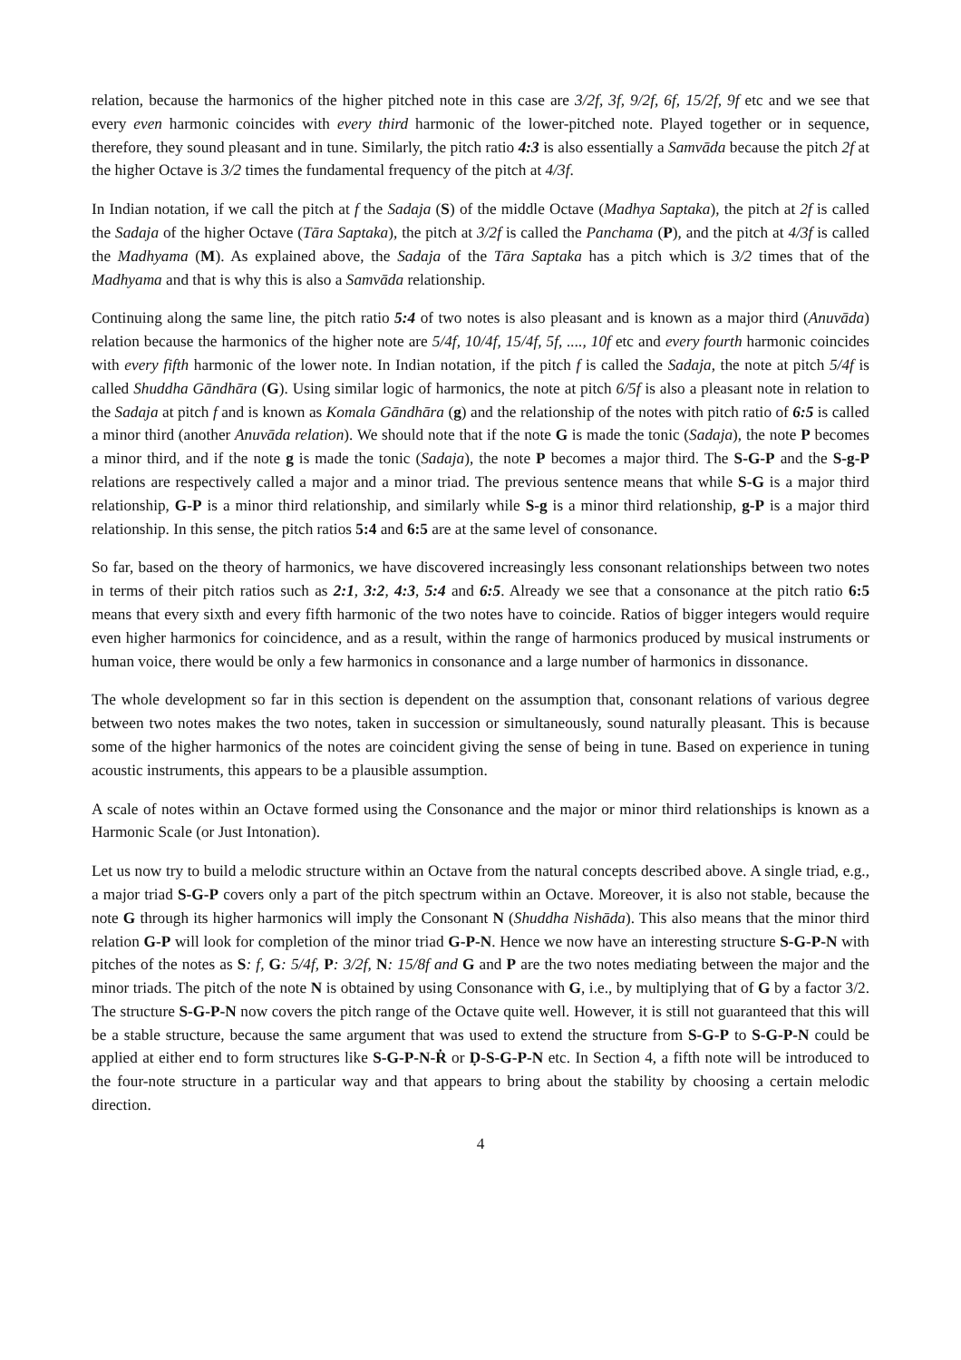relation, because the harmonics of the higher pitched note in this case are 3/2f, 3f, 9/2f, 6f, 15/2f, 9f etc and we see that every even harmonic coincides with every third harmonic of the lower-pitched note. Played together or in sequence, therefore, they sound pleasant and in tune. Similarly, the pitch ratio 4:3 is also essentially a Samvāda because the pitch 2f at the higher Octave is 3/2 times the fundamental frequency of the pitch at 4/3f.
In Indian notation, if we call the pitch at f the Sadaja (S) of the middle Octave (Madhya Saptaka), the pitch at 2f is called the Sadaja of the higher Octave (Tāra Saptaka), the pitch at 3/2f is called the Panchama (P), and the pitch at 4/3f is called the Madhyama (M). As explained above, the Sadaja of the Tāra Saptaka has a pitch which is 3/2 times that of the Madhyama and that is why this is also a Samvāda relationship.
Continuing along the same line, the pitch ratio 5:4 of two notes is also pleasant and is known as a major third (Anuvāda) relation because the harmonics of the higher note are 5/4f, 10/4f, 15/4f, 5f, ...., 10f etc and every fourth harmonic coincides with every fifth harmonic of the lower note. In Indian notation, if the pitch f is called the Sadaja, the note at pitch 5/4f is called Shuddha Gāndhāra (G). Using similar logic of harmonics, the note at pitch 6/5f is also a pleasant note in relation to the Sadaja at pitch f and is known as Komala Gāndhāra (g) and the relationship of the notes with pitch ratio of 6:5 is called a minor third (another Anuvāda relation). We should note that if the note G is made the tonic (Sadaja), the note P becomes a minor third, and if the note g is made the tonic (Sadaja), the note P becomes a major third. The S-G-P and the S-g-P relations are respectively called a major and a minor triad. The previous sentence means that while S-G is a major third relationship, G-P is a minor third relationship, and similarly while S-g is a minor third relationship, g-P is a major third relationship. In this sense, the pitch ratios 5:4 and 6:5 are at the same level of consonance.
So far, based on the theory of harmonics, we have discovered increasingly less consonant relationships between two notes in terms of their pitch ratios such as 2:1, 3:2, 4:3, 5:4 and 6:5. Already we see that a consonance at the pitch ratio 6:5 means that every sixth and every fifth harmonic of the two notes have to coincide. Ratios of bigger integers would require even higher harmonics for coincidence, and as a result, within the range of harmonics produced by musical instruments or human voice, there would be only a few harmonics in consonance and a large number of harmonics in dissonance.
The whole development so far in this section is dependent on the assumption that, consonant relations of various degree between two notes makes the two notes, taken in succession or simultaneously, sound naturally pleasant. This is because some of the higher harmonics of the notes are coincident giving the sense of being in tune. Based on experience in tuning acoustic instruments, this appears to be a plausible assumption.
A scale of notes within an Octave formed using the Consonance and the major or minor third relationships is known as a Harmonic Scale (or Just Intonation).
Let us now try to build a melodic structure within an Octave from the natural concepts described above. A single triad, e.g., a major triad S-G-P covers only a part of the pitch spectrum within an Octave. Moreover, it is also not stable, because the note G through its higher harmonics will imply the Consonant N (Shuddha Nishāda). This also means that the minor third relation G-P will look for completion of the minor triad G-P-N. Hence we now have an interesting structure S-G-P-N with pitches of the notes as S: f, G: 5/4f, P: 3/2f, N: 15/8f and G and P are the two notes mediating between the major and the minor triads. The pitch of the note N is obtained by using Consonance with G, i.e., by multiplying that of G by a factor 3/2. The structure S-G-P-N now covers the pitch range of the Octave quite well. However, it is still not guaranteed that this will be a stable structure, because the same argument that was used to extend the structure from S-G-P to S-G-P-N could be applied at either end to form structures like S-G-P-N-Ṙ or Ḍ-S-G-P-N etc. In Section 4, a fifth note will be introduced to the four-note structure in a particular way and that appears to bring about the stability by choosing a certain melodic direction.
4